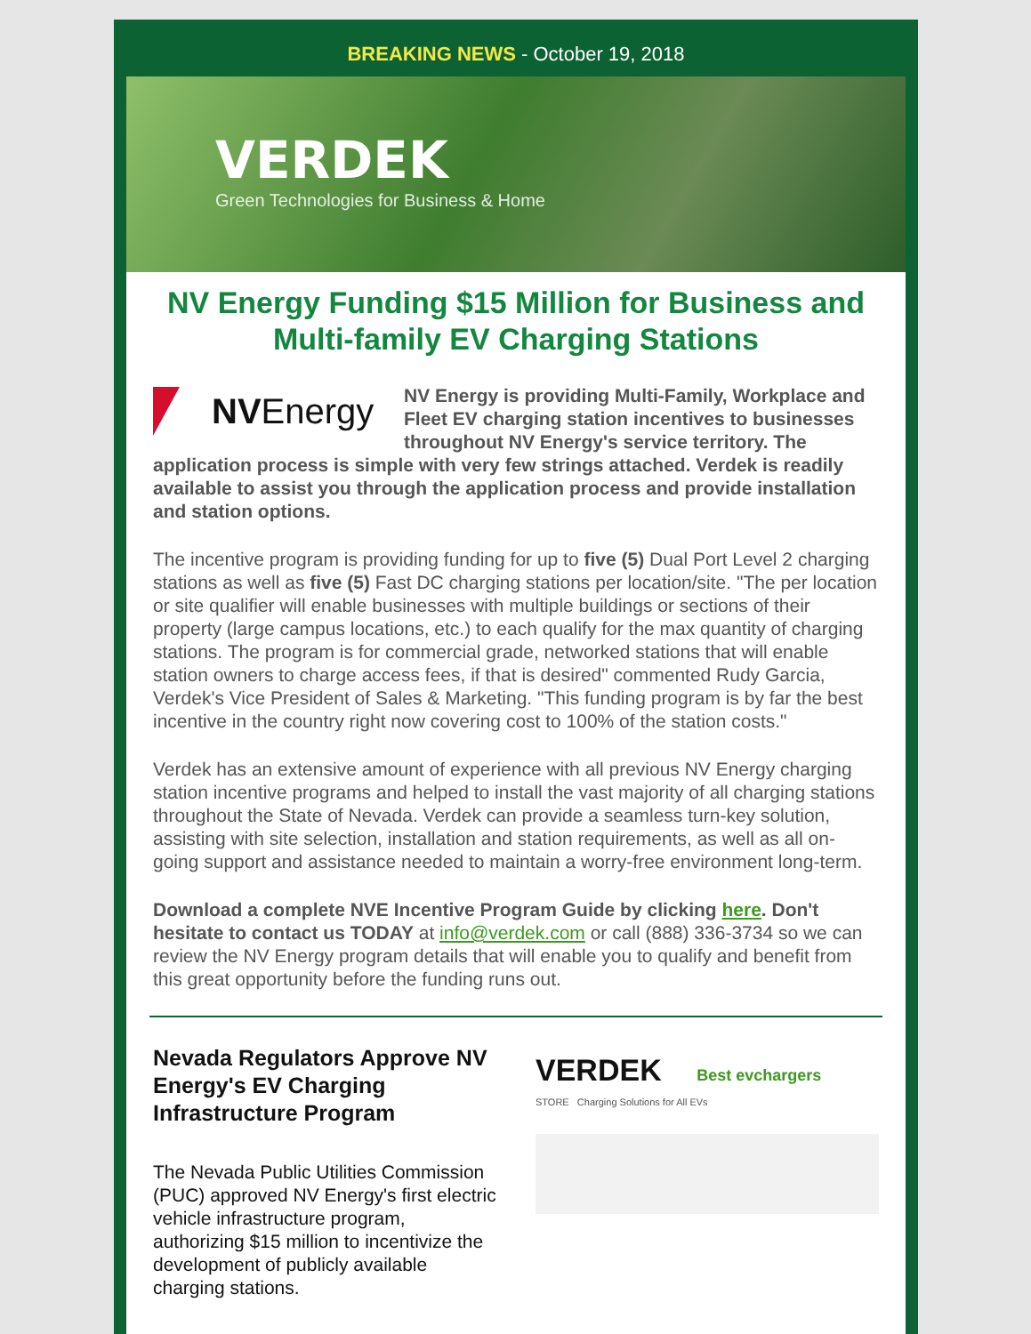BREAKING NEWS - October 19, 2018
VERDEK
Green Technologies for Business & Home
NV Energy Funding $15 Million for Business and Multi-family EV Charging Stations
NV Energy
NV Energy is providing Multi-Family, Workplace and Fleet EV charging station incentives to businesses throughout NV Energy's service territory. The application process is simple with very few strings attached. Verdek is readily available to assist you through the application process and provide installation and station options.
The incentive program is providing funding for up to five (5) Dual Port Level 2 charging stations as well as five (5) Fast DC charging stations per location/site. "The per location or site qualifier will enable businesses with multiple buildings or sections of their property (large campus locations, etc.) to each qualify for the max quantity of charging stations. The program is for commercial grade, networked stations that will enable station owners to charge access fees, if that is desired" commented Rudy Garcia, Verdek's Vice President of Sales & Marketing. "This funding program is by far the best incentive in the country right now covering cost to 100% of the station costs."
Verdek has an extensive amount of experience with all previous NV Energy charging station incentive programs and helped to install the vast majority of all charging stations throughout the State of Nevada. Verdek can provide a seamless turn-key solution, assisting with site selection, installation and station requirements, as well as all on-going support and assistance needed to maintain a worry-free environment long-term.
Download a complete NVE Incentive Program Guide by clicking here. Don't hesitate to contact us TODAY at info@verdek.com or call (888) 336-3734 so we can review the NV Energy program details that will enable you to qualify and benefit from this great opportunity before the funding runs out.
Nevada Regulators Approve NV Energy's EV Charging Infrastructure Program
The Nevada Public Utilities Commission (PUC) approved NV Energy's first electric vehicle infrastructure program, authorizing $15 million to incentivize the development of publicly available charging stations.
VERDEK Best evchargers
STORE Charging Solutions for All EVs